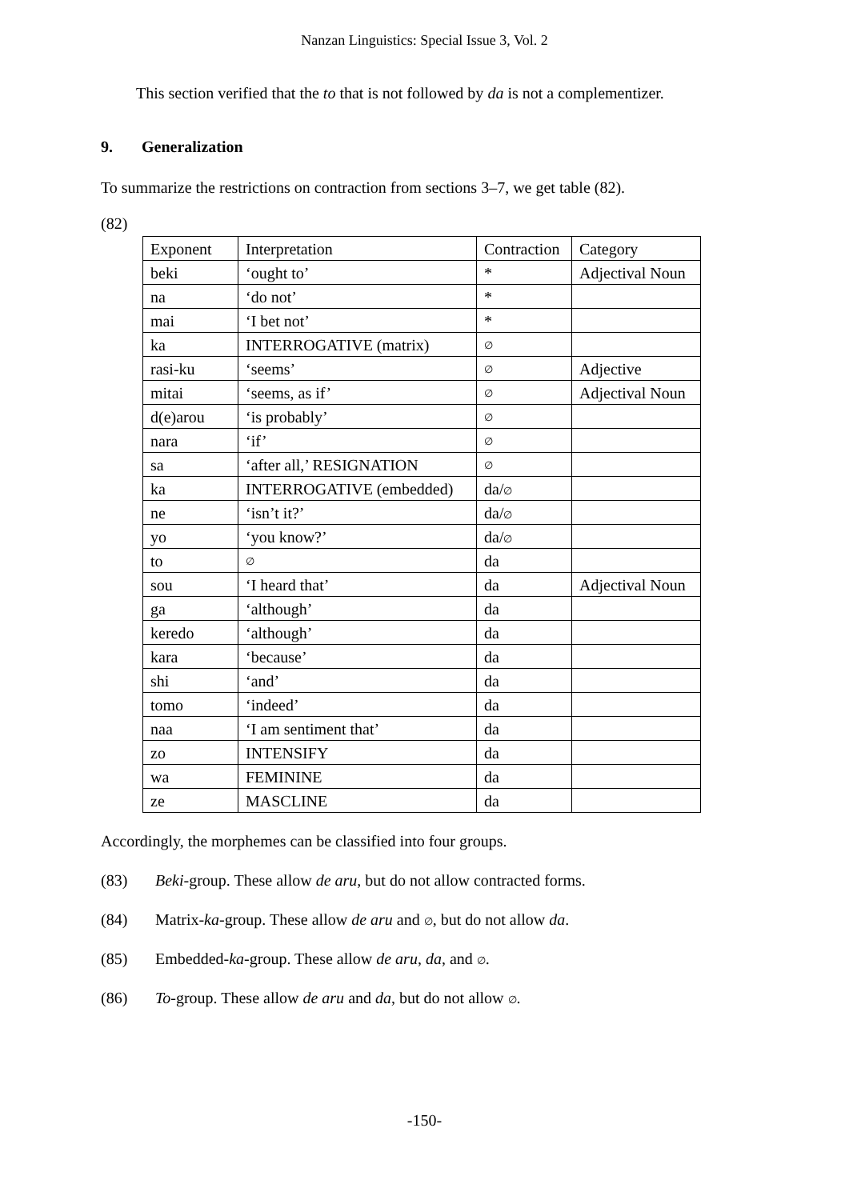Nanzan Linguistics: Special Issue 3, Vol. 2
This section verified that the to that is not followed by da is not a complementizer.
9. Generalization
To summarize the restrictions on contraction from sections 3–7, we get table (82).
(82)
| Exponent | Interpretation | Contraction | Category |
| beki | ‘ought to’ | * | Adjectival Noun |
| na | ‘do not’ | * | |
| mai | ‘I bet not’ | * | |
| ka | INTERROGATIVE (matrix) | ∅ | |
| rasi-ku | ‘seems’ | ∅ | Adjective |
| mitai | ‘seems, as if’ | ∅ | Adjectival Noun |
| d(e)arou | ‘is probably’ | ∅ | |
| nara | ‘if’ | ∅ | |
| sa | ‘after all,’ RESIGNATION | ∅ | |
| ka | INTERROGATIVE (embedded) | da/ ∅ | |
| ne | ‘isn’t it?’ | da/ ∅ | |
| yo | ‘you know?’ | da/ ∅ | |
| to | ∅ | da | |
| sou | ‘I heard that’ | da | Adjectival Noun |
| ga | ‘although’ | da | |
| keredo | ‘although’ | da | |
| kara | ‘because’ | da | |
| shi | ‘and’ | da | |
| tomo | ‘indeed’ | da | |
| naa | ‘I am sentiment that’ | da | |
| zo | INTENSIFY | da | |
| wa | FEMININE | da | |
| ze | MASCLINE | da | |
Accordingly, the morphemes can be classified into four groups.
(83) Beki-group. These allow de aru, but do not allow contracted forms.
(84) Matrix-ka-group. These allow de aru and ∅, but do not allow da.
(85) Embedded-ka-group. These allow de aru, da, and ∅.
(86) To-group. These allow de aru and da, but do not allow ∅.
-150-